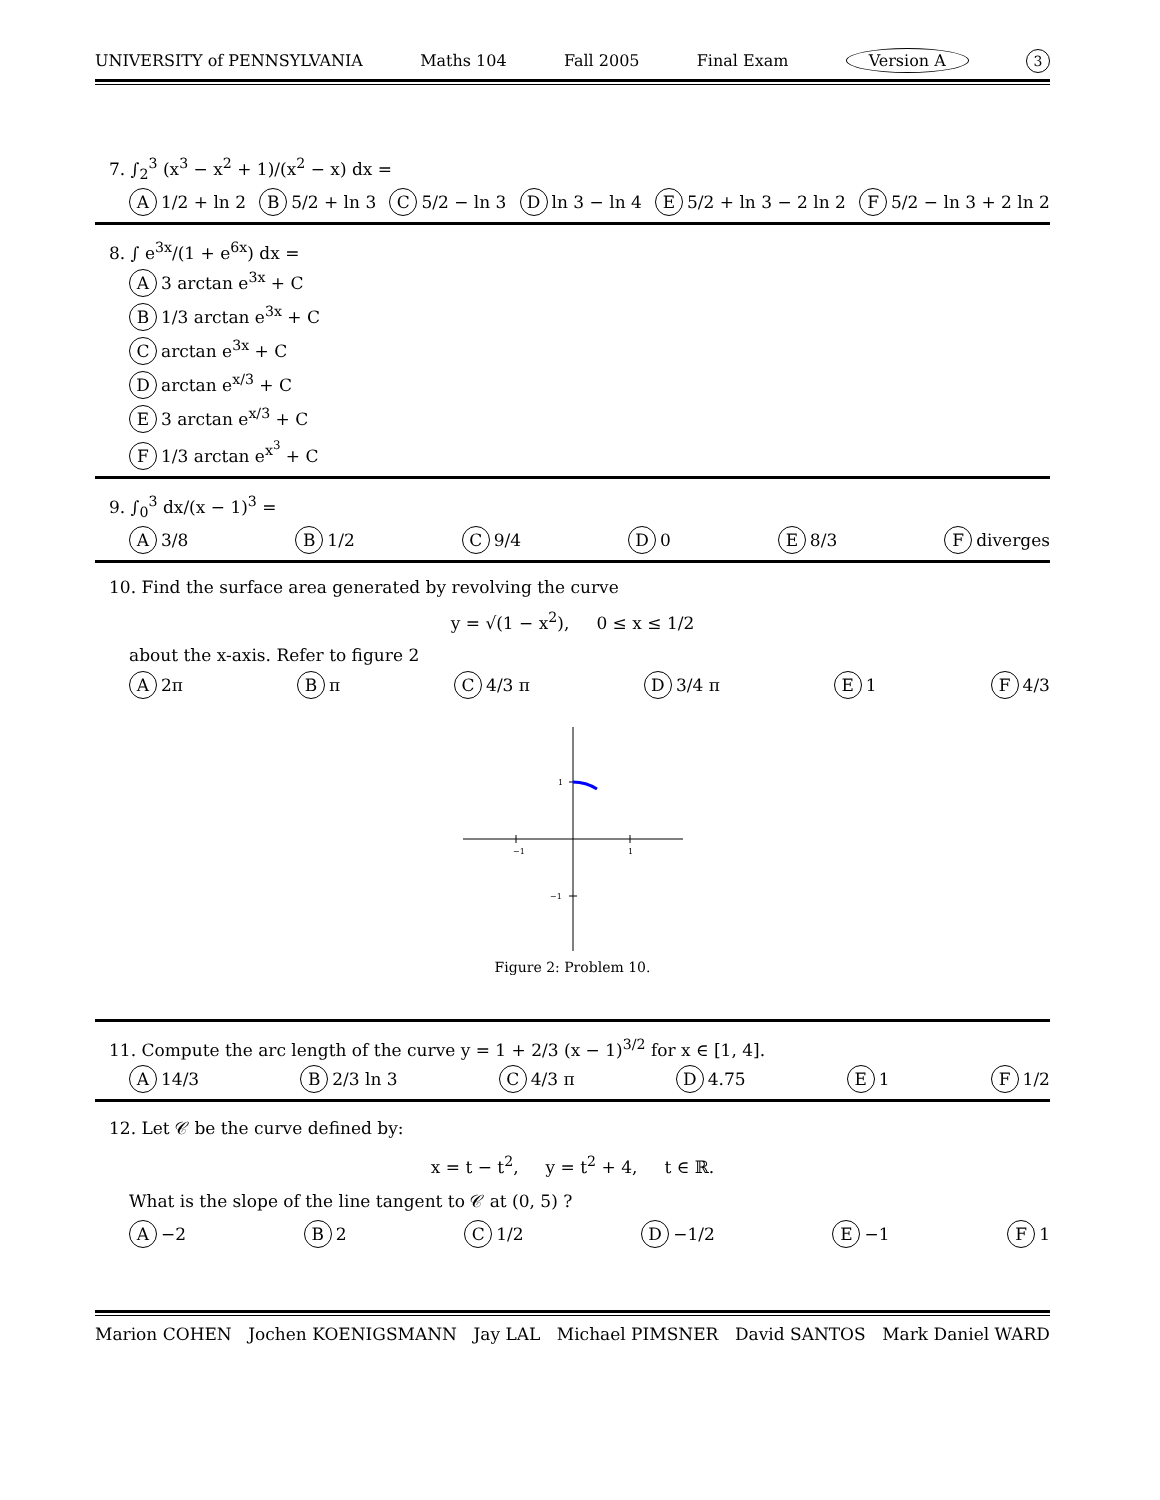UNIVERSITY of PENNSYLVANIA Maths 104 Fall 2005 Final Exam Version A 3
7. ∫<sub>2</sub><sup>3</sup> (x<sup>3</sup> − x<sup>2</sup> + 1)/(x<sup>2</sup> − x) dx =
A 1/2 + ln 2 B 5/2 + ln 3 C 5/2 − ln 3 D ln 3 − ln 4 E 5/2 + ln 3 − 2 ln 2 F 5/2 − ln 3 + 2 ln 2
8. ∫ e<sup>3x</sup>/(1 + e<sup>6x</sup>) dx =
A 3 arctan e<sup>3x</sup> + C
B 1/3 arctan e<sup>3x</sup> + C
Carctan e<sup>3x</sup> + C
Darctan e<sup>x/3</sup> + C
E 3 arctan e<sup>x/3</sup> + C
F 1/3 arctan e<sup>x<sup>3</sup></sup> + C
9. ∫<sub>0</sub><sup>3</sup> dx/(x − 1)<sup>3</sup> =
A 3/8 B 1/2 C 9/4 D 0 E 8/3 F diverges
10. Find the surface area generated by revolving the curve
y = √(1 − x<sup>2</sup>), 0 ≤ x ≤ 1/2
about the x-axis. Refer to figure 2
A 2π B π C 4/3 π D 3/4 π E 1 F 4/3
−1
1
1
−1
Figure 2: Problem 10.
11. Compute the arc length of the curve y = 1 + 2/3 (x − 1)<sup>3/2</sup> for x ∈ [1, 4].
A 14/3 B 2/3 ln 3 C 4/3 π D 4.75 E 1 F 1/2
12. Let 𝒞 be the curve defined by:
x = t − t<sup>2</sup>, y = t<sup>2</sup> + 4, t ∈ ℝ.
What is the slope of the line tangent to 𝒞 at (0, 5) ?
A −2 B 2 C 1/2 D −1/2 E −1 F 1
Marion COHEN Jochen KOENIGSMANN Jay LAL Michael PIMSNER David SANTOS Mark Daniel WARD